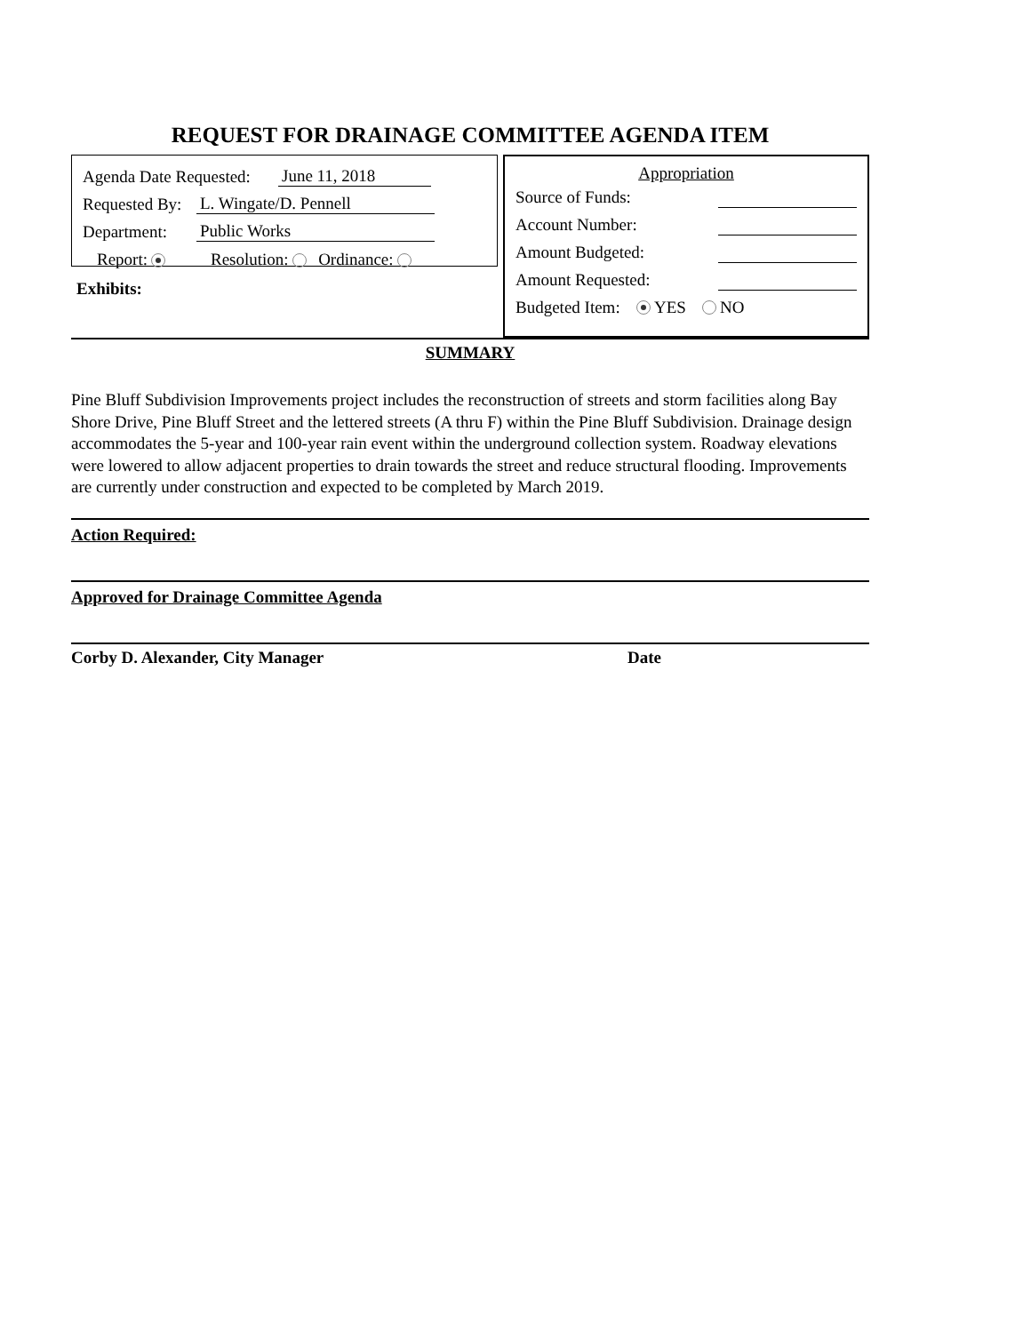REQUEST FOR DRAINAGE COMMITTEE AGENDA ITEM
Agenda Date Requested: June 11, 2018
Requested By: L. Wingate/D. Pennell
Department: Public Works
Report: Resolution: Ordinance:
Exhibits:
Appropriation
Source of Funds:
Account Number:
Amount Budgeted:
Amount Requested:
Budgeted Item: YES NO
SUMMARY
Pine Bluff Subdivision Improvements project includes the reconstruction of streets and storm facilities along Bay Shore Drive, Pine Bluff Street and the lettered streets (A thru F) within the Pine Bluff Subdivision. Drainage design accommodates the 5-year and 100-year rain event within the underground collection system. Roadway elevations were lowered to allow adjacent properties to drain towards the street and reduce structural flooding. Improvements are currently under construction and expected to be completed by March 2019.
Action Required:
Approved for Drainage Committee Agenda
Corby D. Alexander, City Manager Date